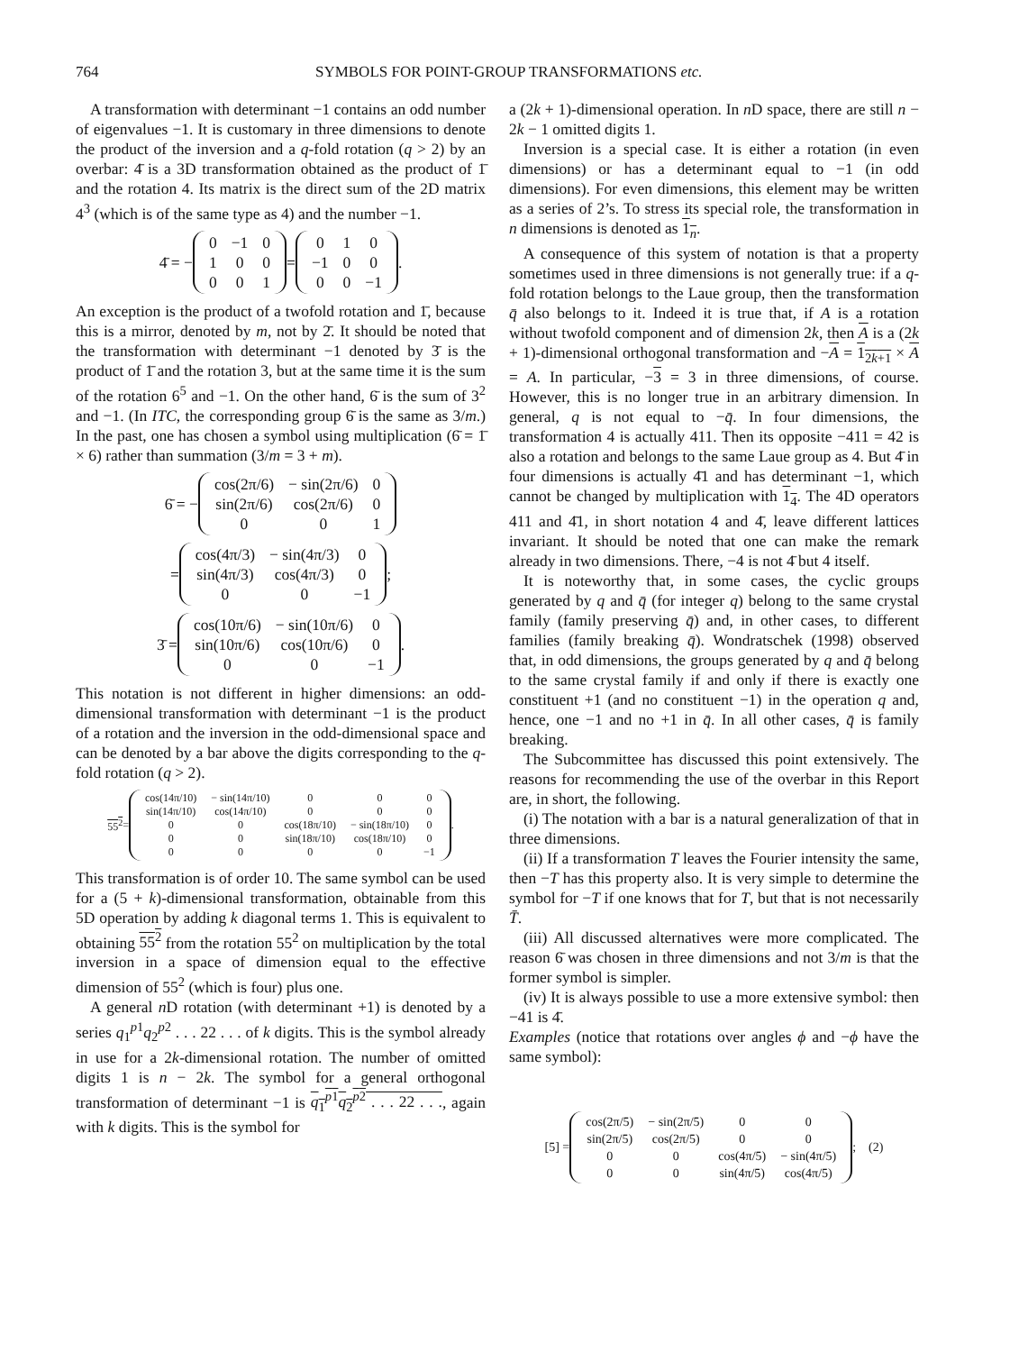764 SYMBOLS FOR POINT-GROUP TRANSFORMATIONS etc.
A transformation with determinant −1 contains an odd number of eigenvalues −1. It is customary in three dimensions to denote the product of the inversion and a q-fold rotation (q > 2) by an overbar: 4̄ is a 3D transformation obtained as the product of 1̄ and the rotation 4. Its matrix is the direct sum of the 2D matrix 4<sup>3</sup> (which is of the same type as 4) and the number −1.
4̄ = −
| 0 | −1 | 0 |
| 1 | 0 | 0 |
| 0 | 0 | 1 |
=
| 0 | 1 | 0 |
| −1 | 0 | 0 |
| 0 | 0 | −1 |
.
An exception is the product of a twofold rotation and 1̄, because this is a mirror, denoted by m, not by 2̄. It should be noted that the transformation with determinant −1 denoted by 3̄ is the product of 1̄ and the rotation 3, but at the same time it is the sum of the rotation 6<sup>5</sup> and −1. On the other hand, 6̄ is the sum of 3<sup>2</sup> and −1. (In ITC, the corresponding group 6̄ is the same as 3/m.) In the past, one has chosen a symbol using multiplication (6̄ = 1̄ × 6) rather than summation (3/m = 3 + m).
6̄ = −
| cos(2π/6) | − sin(2π/6) | 0 |
| sin(2π/6) | cos(2π/6) | 0 |
| 0 | 0 | 1 |
=
| cos(4π/3) | − sin(4π/3) | 0 |
| sin(4π/3) | cos(4π/3) | 0 |
| 0 | 0 | −1 |
;
3̄ =
| cos(10π/6) | − sin(10π/6) | 0 |
| sin(10π/6) | cos(10π/6) | 0 |
| 0 | 0 | −1 |
.
This notation is not different in higher dimensions: an odd-dimensional transformation with determinant −1 is the product of a rotation and the inversion in the odd-dimensional space and can be denoted by a bar above the digits corresponding to the q-fold rotation (q > 2).
55<sup>2</sup> =
| cos(14π/10) | − sin(14π/10) | 0 | 0 | 0 |
| sin(14π/10) | cos(14π/10) | 0 | 0 | 0 |
| 0 | 0 | cos(18π/10) | − sin(18π/10) | 0 |
| 0 | 0 | sin(18π/10) | cos(18π/10) | 0 |
| 0 | 0 | 0 | 0 | −1 |
.
This transformation is of order 10. The same symbol can be used for a (5 + k)-dimensional transformation, obtainable from this 5D operation by adding k diagonal terms 1. This is equivalent to obtaining 55<sup>2</sup> from the rotation 55<sup>2</sup> on multiplication by the total inversion in a space of dimension equal to the effective dimension of 55<sup>2</sup> (which is four) plus one.
A general n D rotation (with determinant +1) is denoted by a series q<sub>1</sub><sup>p1</sup>q<sub>2</sub><sup>p2</sup> . . . 22 . . . of k digits. This is the symbol already in use for a 2k-dimensional rotation. The number of omitted digits 1 is n − 2k. The symbol for a general orthogonal transformation of determinant −1 is q<sub>1</sub><sup>p1</sup>q<sub>2</sub><sup>p2</sup> . . . 22 . . ., again with k digits. This is the symbol for
a (2k + 1)-dimensional operation. In n D space, there are still n − 2k − 1 omitted digits 1.
Inversion is a special case. It is either a rotation (in even dimensions) or has a determinant equal to −1 (in odd dimensions). For even dimensions, this element may be written as a series of 2’s. To stress its special role, the transformation in n dimensions is denoted as 1<sub>n</sub>.
A consequence of this system of notation is that a property sometimes used in three dimensions is not generally true: if a q-fold rotation belongs to the Laue group, then the transformation q̄ also belongs to it. Indeed it is true that, if A is a rotation without twofold component and of dimension 2k, then A is a (2k + 1)-dimensional orthogonal transformation and −A = 1<sub>2k+1</sub> × A = A. In particular, −3 = 3 in three dimensions, of course. However, this is no longer true in an arbitrary dimension. In general, q is not equal to −q̄. In four dimensions, the transformation 4 is actually 411. Then its opposite −411 = 42 is also a rotation and belongs to the same Laue group as 4. But 4̄ in four dimensions is actually 4̄1 and has determinant −1, which cannot be changed by multiplication with 1<sub>4</sub>. The 4D operators 411 and 4̄1, in short notation 4 and 4̄, leave different lattices invariant. It should be noted that one can make the remark already in two dimensions. There, −4 is not 4̄ but 4 itself.
It is noteworthy that, in some cases, the cyclic groups generated by q and q̄ (for integer q) belong to the same crystal family (family preserving q̄) and, in other cases, to different families (family breaking q̄). Wondratschek (1998) observed that, in odd dimensions, the groups generated by q and q̄ belong to the same crystal family if and only if there is exactly one constituent +1 (and no constituent −1) in the operation q and, hence, one −1 and no +1 in q̄. In all other cases, q̄ is family breaking.
The Subcommittee has discussed this point extensively. The reasons for recommending the use of the overbar in this Report are, in short, the following.
(i) The notation with a bar is a natural generalization of that in three dimensions.
(ii) If a transformation T leaves the Fourier intensity the same, then −T has this property also. It is very simple to determine the symbol for −T if one knows that for T, but that is not necessarily T̄.
(iii) All discussed alternatives were more complicated. The reason 6̄ was chosen in three dimensions and not 3/m is that the former symbol is simpler.
(iv) It is always possible to use a more extensive symbol: then −41 is 4̄.
Examples (notice that rotations over angles ϕ and −ϕ have the same symbol):
[5] =
| cos(2π/5) | − sin(2π/5) | 0 | 0 |
| sin(2π/5) | cos(2π/5) | 0 | 0 |
| 0 | 0 | cos(4π/5) | − sin(4π/5) |
| 0 | 0 | sin(4π/5) | cos(4π/5) |
; (2)